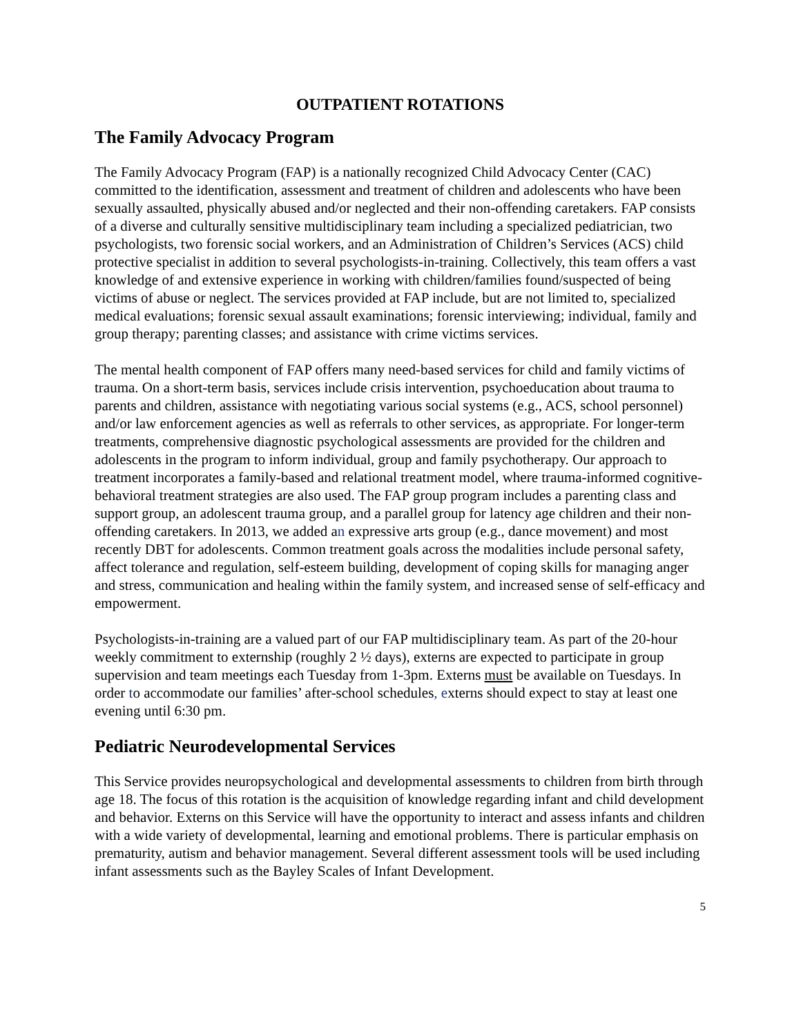OUTPATIENT ROTATIONS
The Family Advocacy Program
The Family Advocacy Program (FAP) is a nationally recognized Child Advocacy Center (CAC) committed to the identification, assessment and treatment of children and adolescents who have been sexually assaulted, physically abused and/or neglected and their non-offending caretakers. FAP consists of a diverse and culturally sensitive multidisciplinary team including a specialized pediatrician, two psychologists, two forensic social workers, and an Administration of Children’s Services (ACS) child protective specialist in addition to several psychologists-in-training. Collectively, this team offers a vast knowledge of and extensive experience in working with children/families found/suspected of being victims of abuse or neglect. The services provided at FAP include, but are not limited to, specialized medical evaluations; forensic sexual assault examinations; forensic interviewing; individual, family and group therapy; parenting classes; and assistance with crime victims services.
The mental health component of FAP offers many need-based services for child and family victims of trauma. On a short-term basis, services include crisis intervention, psychoeducation about trauma to parents and children, assistance with negotiating various social systems (e.g., ACS, school personnel) and/or law enforcement agencies as well as referrals to other services, as appropriate. For longer-term treatments, comprehensive diagnostic psychological assessments are provided for the children and adolescents in the program to inform individual, group and family psychotherapy. Our approach to treatment incorporates a family-based and relational treatment model, where trauma-informed cognitive-behavioral treatment strategies are also used. The FAP group program includes a parenting class and support group, an adolescent trauma group, and a parallel group for latency age children and their non-offending caretakers. In 2013, we added an expressive arts group (e.g., dance movement) and most recently DBT for adolescents. Common treatment goals across the modalities include personal safety, affect tolerance and regulation, self-esteem building, development of coping skills for managing anger and stress, communication and healing within the family system, and increased sense of self-efficacy and empowerment.
Psychologists-in-training are a valued part of our FAP multidisciplinary team. As part of the 20-hour weekly commitment to externship (roughly 2 ½ days), externs are expected to participate in group supervision and team meetings each Tuesday from 1-3pm. Externs must be available on Tuesdays. In order to accommodate our families’ after-school schedules, externs should expect to stay at least one evening until 6:30 pm.
Pediatric Neurodevelopmental Services
This Service provides neuropsychological and developmental assessments to children from birth through age 18. The focus of this rotation is the acquisition of knowledge regarding infant and child development and behavior. Externs on this Service will have the opportunity to interact and assess infants and children with a wide variety of developmental, learning and emotional problems. There is particular emphasis on prematurity, autism and behavior management. Several different assessment tools will be used including infant assessments such as the Bayley Scales of Infant Development.
5